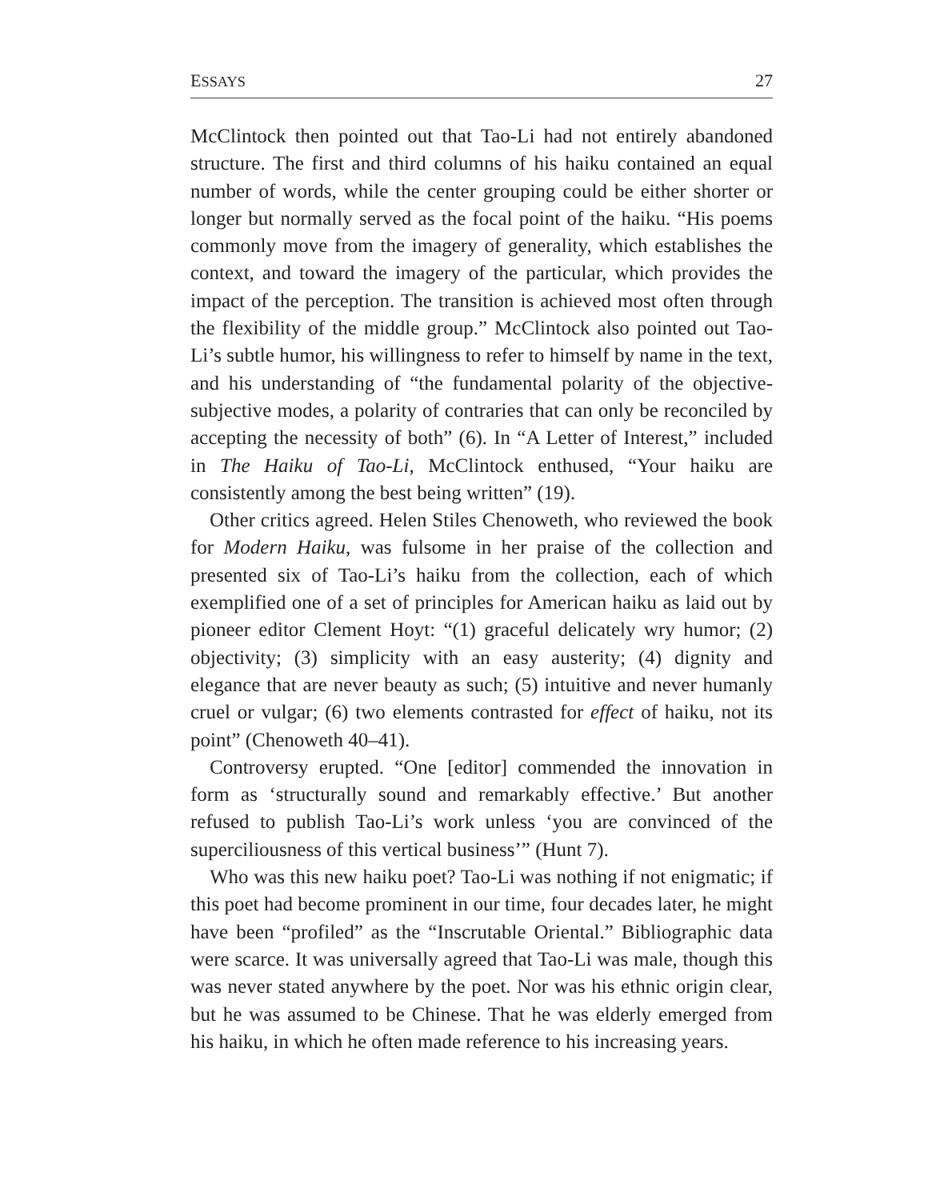ESSAYS 27
McClintock then pointed out that Tao-Li had not entirely abandoned structure. The first and third columns of his haiku contained an equal number of words, while the center grouping could be either shorter or longer but normally served as the focal point of the haiku. “His poems commonly move from the imagery of generality, which establishes the context, and toward the imagery of the particular, which provides the impact of the perception. The transition is achieved most often through the flexibility of the middle group.” McClintock also pointed out Tao-Li’s subtle humor, his willingness to refer to himself by name in the text, and his understanding of “the fundamental polarity of the objective-subjective modes, a polarity of contraries that can only be reconciled by accepting the necessity of both” (6). In “A Letter of Interest,” included in The Haiku of Tao-Li, McClintock enthused, “Your haiku are consistently among the best being written” (19).
Other critics agreed. Helen Stiles Chenoweth, who reviewed the book for Modern Haiku, was fulsome in her praise of the collection and presented six of Tao-Li’s haiku from the collection, each of which exemplified one of a set of principles for American haiku as laid out by pioneer editor Clement Hoyt: “(1) graceful delicately wry humor; (2) objectivity; (3) simplicity with an easy austerity; (4) dignity and elegance that are never beauty as such; (5) intuitive and never humanly cruel or vulgar; (6) two elements contrasted for effect of haiku, not its point” (Chenoweth 40–41).
Controversy erupted. “One [editor] commended the innovation in form as ‘structurally sound and remarkably effective.’ But another refused to publish Tao-Li’s work unless ‘you are convinced of the superciliousness of this vertical business’” (Hunt 7).
Who was this new haiku poet? Tao-Li was nothing if not enigmatic; if this poet had become prominent in our time, four decades later, he might have been “profiled” as the “Inscrutable Oriental.” Bibliographic data were scarce. It was universally agreed that Tao-Li was male, though this was never stated anywhere by the poet. Nor was his ethnic origin clear, but he was assumed to be Chinese. That he was elderly emerged from his haiku, in which he often made reference to his increasing years.